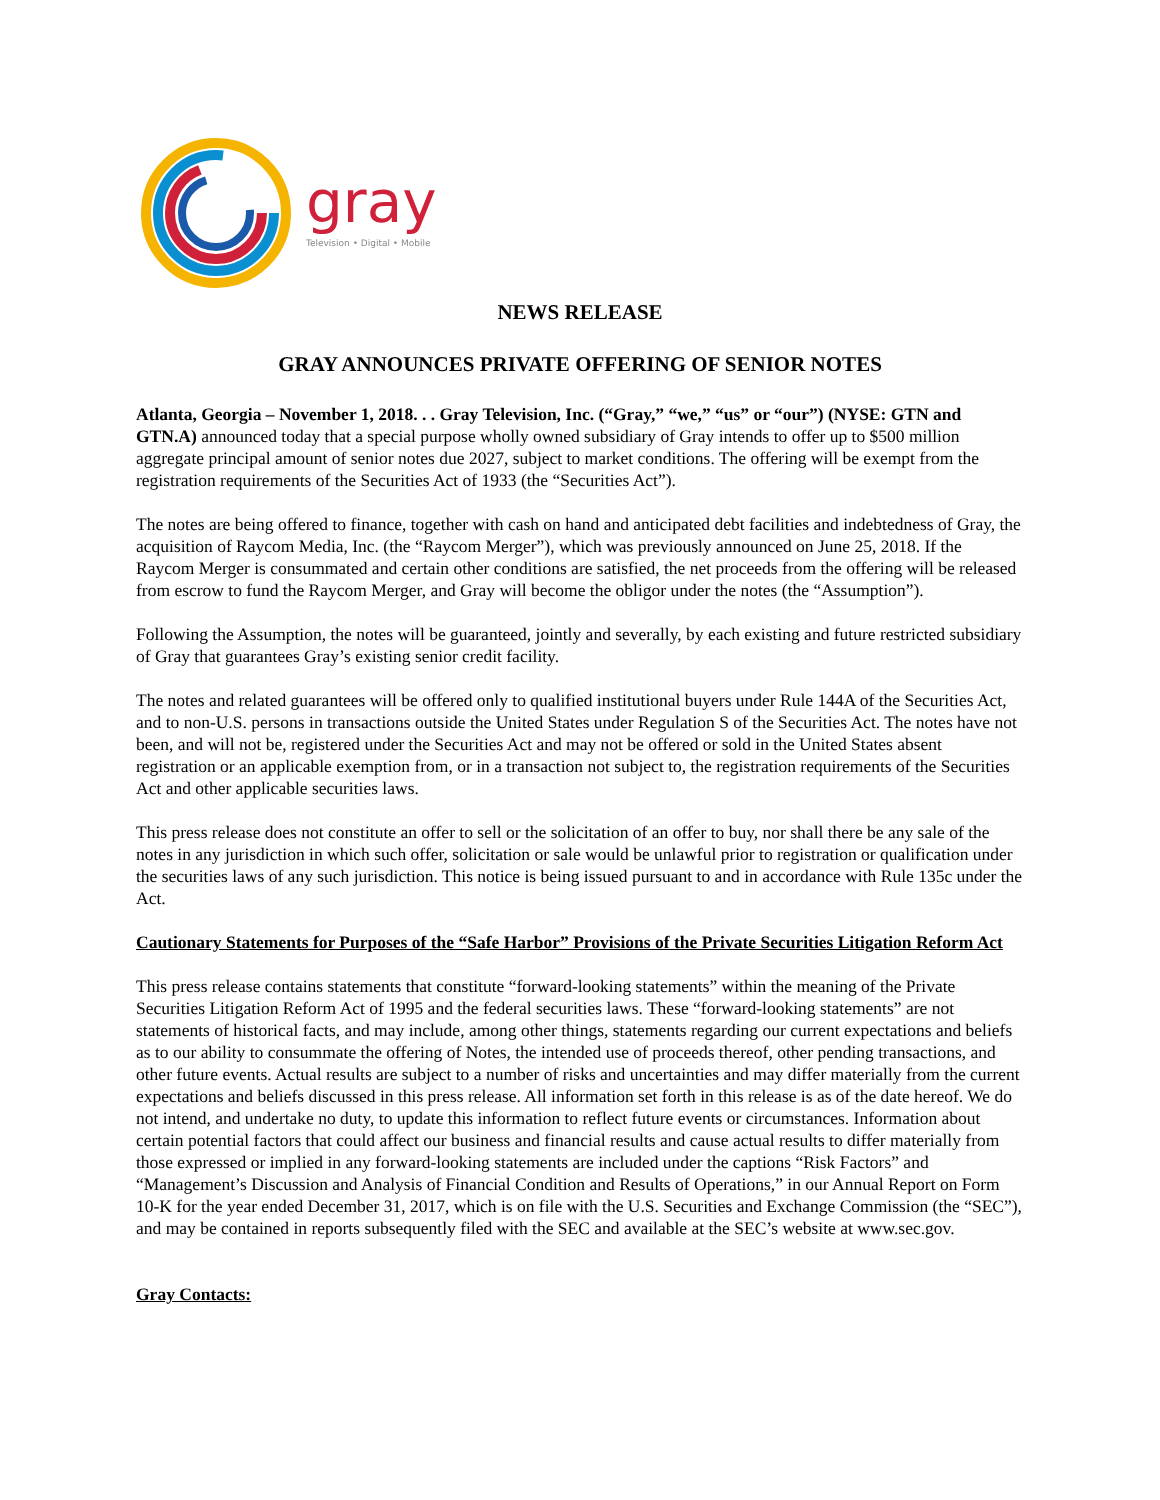gray
Television • Digital • Mobile
NEWS RELEASE
GRAY ANNOUNCES PRIVATE OFFERING OF SENIOR NOTES
Atlanta, Georgia – November 1, 2018. . . Gray Television, Inc. (“Gray,” “we,” “us” or “our”) (NYSE: GTN and GTN.A) announced today that a special purpose wholly owned subsidiary of Gray intends to offer up to $500 million aggregate principal amount of senior notes due 2027, subject to market conditions. The offering will be exempt from the registration requirements of the Securities Act of 1933 (the “Securities Act”).
The notes are being offered to finance, together with cash on hand and anticipated debt facilities and indebtedness of Gray, the acquisition of Raycom Media, Inc. (the “Raycom Merger”), which was previously announced on June 25, 2018. If the Raycom Merger is consummated and certain other conditions are satisfied, the net proceeds from the offering will be released from escrow to fund the Raycom Merger, and Gray will become the obligor under the notes (the “Assumption”).
Following the Assumption, the notes will be guaranteed, jointly and severally, by each existing and future restricted subsidiary of Gray that guarantees Gray’s existing senior credit facility.
The notes and related guarantees will be offered only to qualified institutional buyers under Rule 144A of the Securities Act, and to non-U.S. persons in transactions outside the United States under Regulation S of the Securities Act. The notes have not been, and will not be, registered under the Securities Act and may not be offered or sold in the United States absent registration or an applicable exemption from, or in a transaction not subject to, the registration requirements of the Securities Act and other applicable securities laws.
This press release does not constitute an offer to sell or the solicitation of an offer to buy, nor shall there be any sale of the notes in any jurisdiction in which such offer, solicitation or sale would be unlawful prior to registration or qualification under the securities laws of any such jurisdiction. This notice is being issued pursuant to and in accordance with Rule 135c under the Act.
Cautionary Statements for Purposes of the “Safe Harbor” Provisions of the Private Securities Litigation Reform Act
This press release contains statements that constitute “forward-looking statements” within the meaning of the Private Securities Litigation Reform Act of 1995 and the federal securities laws. These “forward-looking statements” are not statements of historical facts, and may include, among other things, statements regarding our current expectations and beliefs as to our ability to consummate the offering of Notes, the intended use of proceeds thereof, other pending transactions, and other future events. Actual results are subject to a number of risks and uncertainties and may differ materially from the current expectations and beliefs discussed in this press release. All information set forth in this release is as of the date hereof. We do not intend, and undertake no duty, to update this information to reflect future events or circumstances. Information about certain potential factors that could affect our business and financial results and cause actual results to differ materially from those expressed or implied in any forward-looking statements are included under the captions “Risk Factors” and “Management’s Discussion and Analysis of Financial Condition and Results of Operations,” in our Annual Report on Form 10-K for the year ended December 31, 2017, which is on file with the U.S. Securities and Exchange Commission (the “SEC”), and may be contained in reports subsequently filed with the SEC and available at the SEC’s website at www.sec.gov.
Gray Contacts: